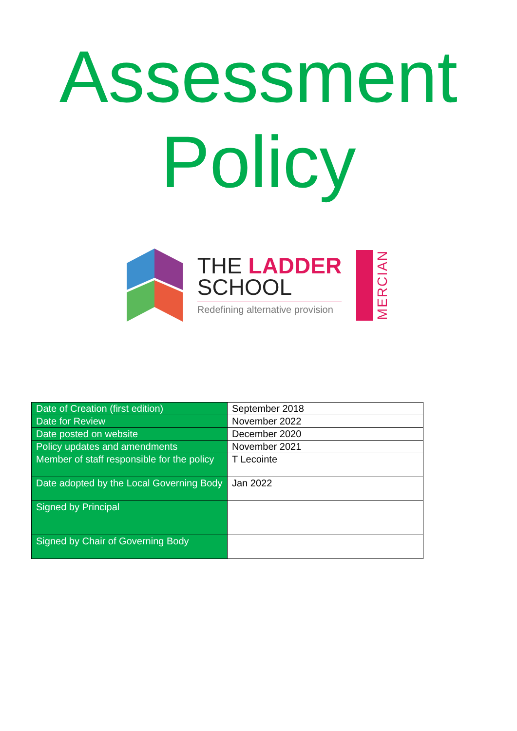Assessment
Policy
THE LADDER
SCHOOL
Redefining alternative provision
MERCIAN
| Date of Creation (first edition) | September 2018 |
| Date for Review | November 2022 |
| Date posted on website | December 2020 |
| Policy updates and amendments | November 2021 |
| Member of staff responsible for the policy | T Lecointe |
| Date adopted by the Local Governing Body | Jan 2022 |
| Signed by Principal | |
| Signed by Chair of Governing Body | |